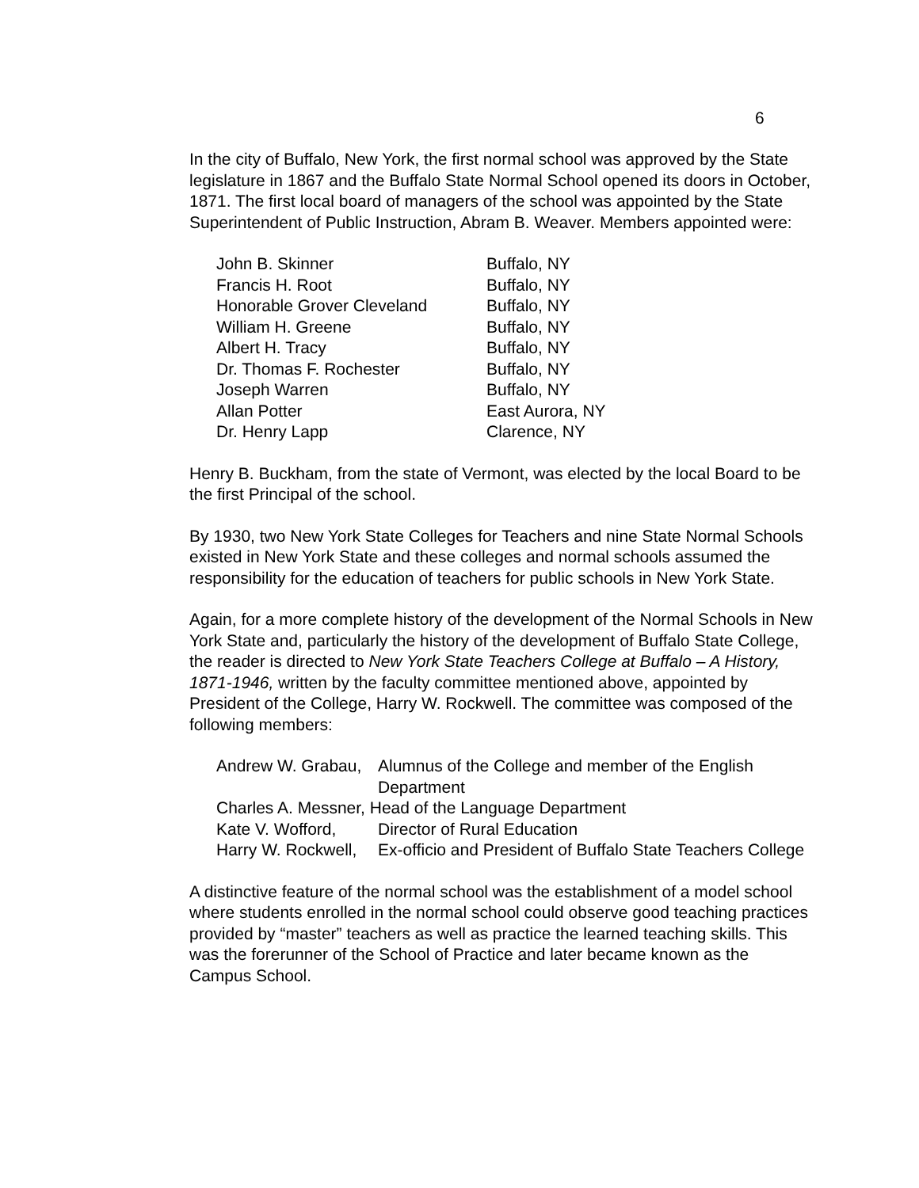6
In the city of Buffalo, New York, the first normal school was approved by the State legislature in 1867 and the Buffalo State Normal School opened its doors in October, 1871. The first local board of managers of the school was appointed by the State Superintendent of Public Instruction, Abram B. Weaver. Members appointed were:
| John B. Skinner | Buffalo, NY |
| Francis H. Root | Buffalo, NY |
| Honorable Grover Cleveland | Buffalo, NY |
| William H. Greene | Buffalo, NY |
| Albert H. Tracy | Buffalo, NY |
| Dr. Thomas F. Rochester | Buffalo, NY |
| Joseph Warren | Buffalo, NY |
| Allan Potter | East Aurora, NY |
| Dr. Henry Lapp | Clarence, NY |
Henry B. Buckham, from the state of Vermont, was elected by the local Board to be the first Principal of the school.
By 1930, two New York State Colleges for Teachers and nine State Normal Schools existed in New York State and these colleges and normal schools assumed the responsibility for the education of teachers for public schools in New York State.
Again, for a more complete history of the development of the Normal Schools in New York State and, particularly the history of the development of Buffalo State College, the reader is directed to New York State Teachers College at Buffalo – A History, 1871-1946, written by the faculty committee mentioned above, appointed by President of the College, Harry W. Rockwell. The committee was composed of the following members:
| Andrew W. Grabau, | Alumnus of the College and member of the English Department |
| Charles A. Messner, Head of the Language Department | |
| Kate V. Wofford, | Director of Rural Education |
| Harry W. Rockwell, | Ex-officio and President of Buffalo State Teachers College |
A distinctive feature of the normal school was the establishment of a model school where students enrolled in the normal school could observe good teaching practices provided by “master” teachers as well as practice the learned teaching skills. This was the forerunner of the School of Practice and later became known as the Campus School.